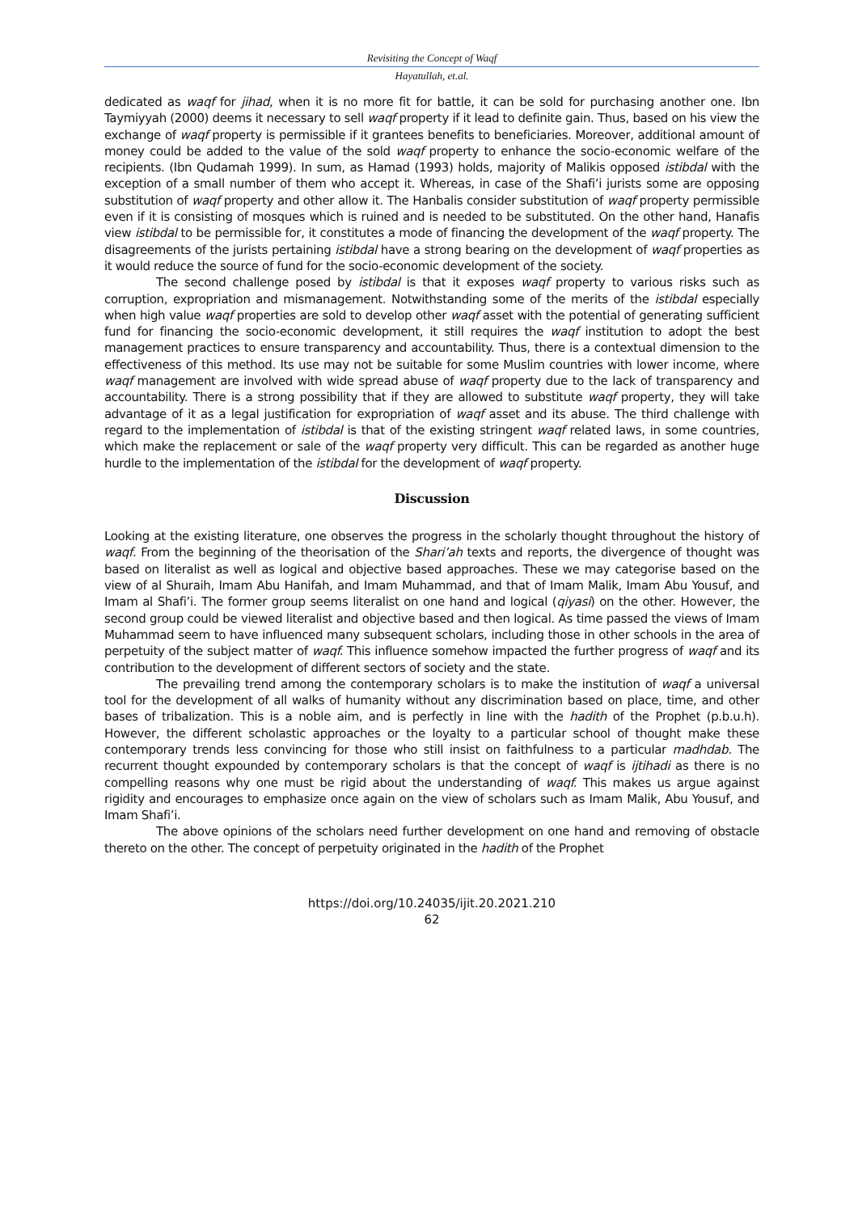Revisiting the Concept of Waqf
Hayatullah, et.al.
dedicated as waqf for jihad, when it is no more fit for battle, it can be sold for purchasing another one. Ibn Taymiyyah (2000) deems it necessary to sell waqf property if it lead to definite gain. Thus, based on his view the exchange of waqf property is permissible if it grantees benefits to beneficiaries. Moreover, additional amount of money could be added to the value of the sold waqf property to enhance the socio-economic welfare of the recipients. (Ibn Qudamah 1999). In sum, as Hamad (1993) holds, majority of Malikis opposed istibdal with the exception of a small number of them who accept it. Whereas, in case of the Shafi’i jurists some are opposing substitution of waqf property and other allow it. The Hanbalis consider substitution of waqf property permissible even if it is consisting of mosques which is ruined and is needed to be substituted. On the other hand, Hanafis view istibdal to be permissible for, it constitutes a mode of financing the development of the waqf property. The disagreements of the jurists pertaining istibdal have a strong bearing on the development of waqf properties as it would reduce the source of fund for the socio-economic development of the society.
The second challenge posed by istibdal is that it exposes waqf property to various risks such as corruption, expropriation and mismanagement. Notwithstanding some of the merits of the istibdal especially when high value waqf properties are sold to develop other waqf asset with the potential of generating sufficient fund for financing the socio-economic development, it still requires the waqf institution to adopt the best management practices to ensure transparency and accountability. Thus, there is a contextual dimension to the effectiveness of this method. Its use may not be suitable for some Muslim countries with lower income, where waqf management are involved with wide spread abuse of waqf property due to the lack of transparency and accountability. There is a strong possibility that if they are allowed to substitute waqf property, they will take advantage of it as a legal justification for expropriation of waqf asset and its abuse. The third challenge with regard to the implementation of istibdal is that of the existing stringent waqf related laws, in some countries, which make the replacement or sale of the waqf property very difficult. This can be regarded as another huge hurdle to the implementation of the istibdal for the development of waqf property.
Discussion
Looking at the existing literature, one observes the progress in the scholarly thought throughout the history of waqf. From the beginning of the theorisation of the Shari’ah texts and reports, the divergence of thought was based on literalist as well as logical and objective based approaches. These we may categorise based on the view of al Shuraih, Imam Abu Hanifah, and Imam Muhammad, and that of Imam Malik, Imam Abu Yousuf, and Imam al Shafi’i. The former group seems literalist on one hand and logical (qiyasi) on the other. However, the second group could be viewed literalist and objective based and then logical. As time passed the views of Imam Muhammad seem to have influenced many subsequent scholars, including those in other schools in the area of perpetuity of the subject matter of waqf. This influence somehow impacted the further progress of waqf and its contribution to the development of different sectors of society and the state.
The prevailing trend among the contemporary scholars is to make the institution of waqf a universal tool for the development of all walks of humanity without any discrimination based on place, time, and other bases of tribalization. This is a noble aim, and is perfectly in line with the hadith of the Prophet (p.b.u.h). However, the different scholastic approaches or the loyalty to a particular school of thought make these contemporary trends less convincing for those who still insist on faithfulness to a particular madhdab. The recurrent thought expounded by contemporary scholars is that the concept of waqf is ijtihadi as there is no compelling reasons why one must be rigid about the understanding of waqf. This makes us argue against rigidity and encourages to emphasize once again on the view of scholars such as Imam Malik, Abu Yousuf, and Imam Shafi’i.
The above opinions of the scholars need further development on one hand and removing of obstacle thereto on the other. The concept of perpetuity originated in the hadith of the Prophet
https://doi.org/10.24035/ijit.20.2021.210
62